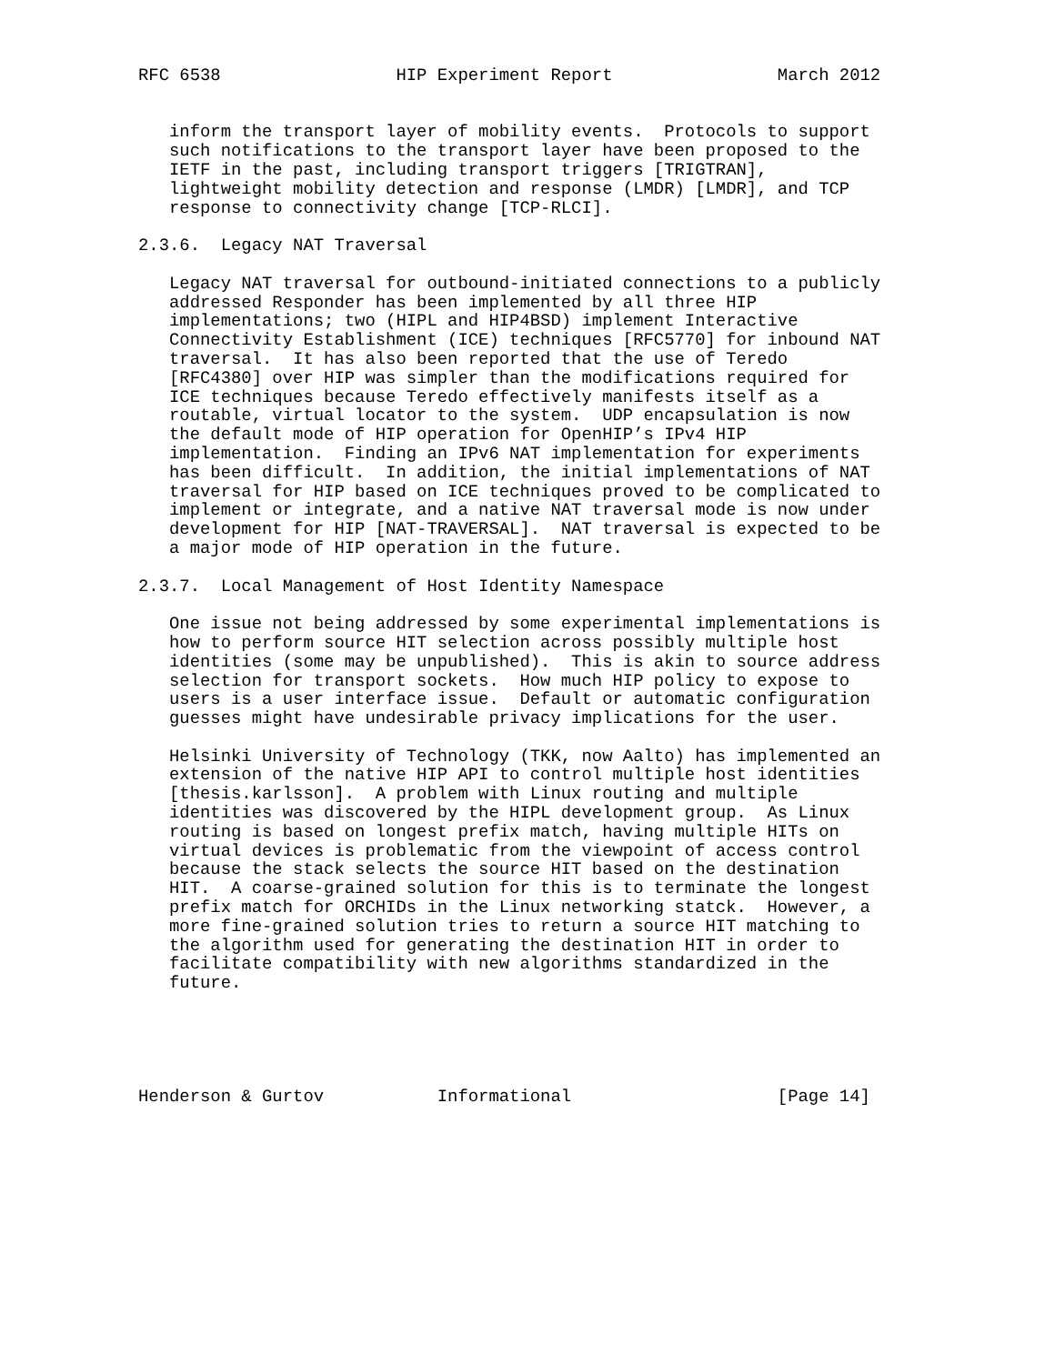RFC 6538                 HIP Experiment Report                March 2012


   inform the transport layer of mobility events.  Protocols to support
   such notifications to the transport layer have been proposed to the
   IETF in the past, including transport triggers [TRIGTRAN],
   lightweight mobility detection and response (LMDR) [LMDR], and TCP
   response to connectivity change [TCP-RLCI].

2.3.6.  Legacy NAT Traversal

   Legacy NAT traversal for outbound-initiated connections to a publicly
   addressed Responder has been implemented by all three HIP
   implementations; two (HIPL and HIP4BSD) implement Interactive
   Connectivity Establishment (ICE) techniques [RFC5770] for inbound NAT
   traversal.  It has also been reported that the use of Teredo
   [RFC4380] over HIP was simpler than the modifications required for
   ICE techniques because Teredo effectively manifests itself as a
   routable, virtual locator to the system.  UDP encapsulation is now
   the default mode of HIP operation for OpenHIP’s IPv4 HIP
   implementation.  Finding an IPv6 NAT implementation for experiments
   has been difficult.  In addition, the initial implementations of NAT
   traversal for HIP based on ICE techniques proved to be complicated to
   implement or integrate, and a native NAT traversal mode is now under
   development for HIP [NAT-TRAVERSAL].  NAT traversal is expected to be
   a major mode of HIP operation in the future.

2.3.7.  Local Management of Host Identity Namespace

   One issue not being addressed by some experimental implementations is
   how to perform source HIT selection across possibly multiple host
   identities (some may be unpublished).  This is akin to source address
   selection for transport sockets.  How much HIP policy to expose to
   users is a user interface issue.  Default or automatic configuration
   guesses might have undesirable privacy implications for the user.

   Helsinki University of Technology (TKK, now Aalto) has implemented an
   extension of the native HIP API to control multiple host identities
   [thesis.karlsson].  A problem with Linux routing and multiple
   identities was discovered by the HIPL development group.  As Linux
   routing is based on longest prefix match, having multiple HITs on
   virtual devices is problematic from the viewpoint of access control
   because the stack selects the source HIT based on the destination
   HIT.  A coarse-grained solution for this is to terminate the longest
   prefix match for ORCHIDs in the Linux networking statck.  However, a
   more fine-grained solution tries to return a source HIT matching to
   the algorithm used for generating the destination HIT in order to
   facilitate compatibility with new algorithms standardized in the
   future.





Henderson & Gurtov           Informational                    [Page 14]